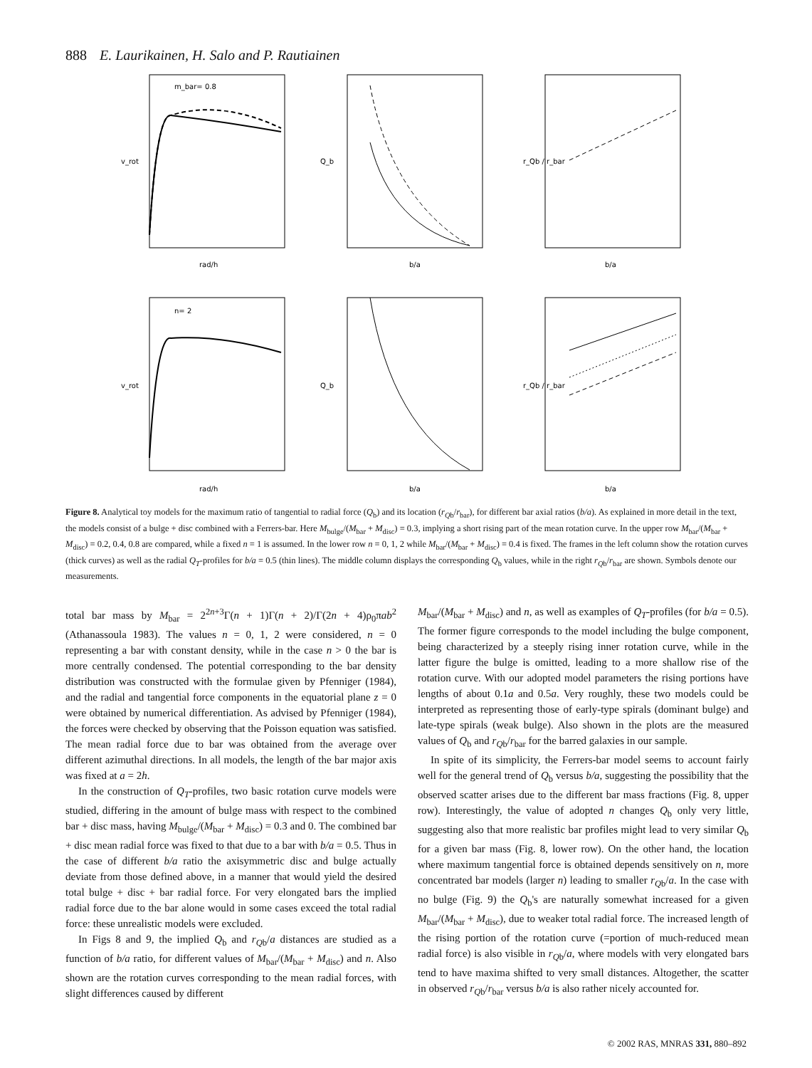888 E. Laurikainen, H. Salo and P. Rautiainen
m_bar= 0.8
n= 2
v_rot
v_rot
rad/h
rad/h
b/a
b/a
b/a
b/a
Q_b
Q_b
r_Qb / r_bar
r_Qb / r_bar
Figure 8. Analytical toy models for the maximum ratio of tangential to radial force (Q<sub>b</sub>) and its location (r<sub>Qb</sub>/r<sub>bar</sub>), for different bar axial ratios (b/a). As explained in more detail in the text, the models consist of a bulge + disc combined with a Ferrers-bar. Here M<sub>bulge</sub>/(M<sub>bar</sub> + M<sub>disc</sub>) = 0.3, implying a short rising part of the mean rotation curve. In the upper row M<sub>bar</sub>/(M<sub>bar</sub> + M<sub>disc</sub>) = 0.2, 0.4, 0.8 are compared, while a fixed n = 1 is assumed. In the lower row n = 0, 1, 2 while M<sub>bar</sub>/(M<sub>bar</sub> + M<sub>disc</sub>) = 0.4 is fixed. The frames in the left column show the rotation curves (thick curves) as well as the radial Q<sub>T</sub>-profiles for b/a = 0.5 (thin lines). The middle column displays the corresponding Q<sub>b</sub> values, while in the right r<sub>Qb</sub>/r<sub>bar</sub> are shown. Symbols denote our measurements.
total bar mass by M<sub>bar</sub> = 2<sup>2n+3</sup>Γ(n + 1)Γ(n + 2)/Γ(2n + 4)ρ<sub>0</sub>πab<sup>2</sup> (Athanassoula 1983). The values n = 0, 1, 2 were considered, n = 0 representing a bar with constant density, while in the case n > 0 the bar is more centrally condensed. The potential corresponding to the bar density distribution was constructed with the formulae given by Pfenniger (1984), and the radial and tangential force components in the equatorial plane z = 0 were obtained by numerical differentiation. As advised by Pfenniger (1984), the forces were checked by observing that the Poisson equation was satisfied. The mean radial force due to bar was obtained from the average over different azimuthal directions. In all models, the length of the bar major axis was fixed at a = 2h.
In the construction of Q<sub>T</sub>-profiles, two basic rotation curve models were studied, differing in the amount of bulge mass with respect to the combined bar + disc mass, having M<sub>bulge</sub>/(M<sub>bar</sub> + M<sub>disc</sub>) = 0.3 and 0. The combined bar + disc mean radial force was fixed to that due to a bar with b/a = 0.5. Thus in the case of different b/a ratio the axisymmetric disc and bulge actually deviate from those defined above, in a manner that would yield the desired total bulge + disc + bar radial force. For very elongated bars the implied radial force due to the bar alone would in some cases exceed the total radial force: these unrealistic models were excluded.
In Figs 8 and 9, the implied Q<sub>b</sub> and r<sub>Qb</sub>/a distances are studied as a function of b/a ratio, for different values of M<sub>bar</sub>/(M<sub>bar</sub> + M<sub>disc</sub>) and n. Also shown are the rotation curves corresponding to the mean radial forces, with slight differences caused by different
M<sub>bar</sub>/(M<sub>bar</sub> + M<sub>disc</sub>) and n, as well as examples of Q<sub>T</sub>-profiles (for b/a = 0.5). The former figure corresponds to the model including the bulge component, being characterized by a steeply rising inner rotation curve, while in the latter figure the bulge is omitted, leading to a more shallow rise of the rotation curve. With our adopted model parameters the rising portions have lengths of about 0.1a and 0.5a. Very roughly, these two models could be interpreted as representing those of early-type spirals (dominant bulge) and late-type spirals (weak bulge). Also shown in the plots are the measured values of Q<sub>b</sub> and r<sub>Qb</sub>/r<sub>bar</sub> for the barred galaxies in our sample.
In spite of its simplicity, the Ferrers-bar model seems to account fairly well for the general trend of Q<sub>b</sub> versus b/a, suggesting the possibility that the observed scatter arises due to the different bar mass fractions (Fig. 8, upper row). Interestingly, the value of adopted n changes Q<sub>b</sub> only very little, suggesting also that more realistic bar profiles might lead to very similar Q<sub>b</sub> for a given bar mass (Fig. 8, lower row). On the other hand, the location where maximum tangential force is obtained depends sensitively on n, more concentrated bar models (larger n) leading to smaller r<sub>Qb</sub>/a. In the case with no bulge (Fig. 9) the Q<sub>b</sub>'s are naturally somewhat increased for a given M<sub>bar</sub>/(M<sub>bar</sub> + M<sub>disc</sub>), due to weaker total radial force. The increased length of the rising portion of the rotation curve (=portion of much-reduced mean radial force) is also visible in r<sub>Qb</sub>/a, where models with very elongated bars tend to have maxima shifted to very small distances. Altogether, the scatter in observed r<sub>Qb</sub>/r<sub>bar</sub> versus b/a is also rather nicely accounted for.
© 2002 RAS, MNRAS 331, 880–892